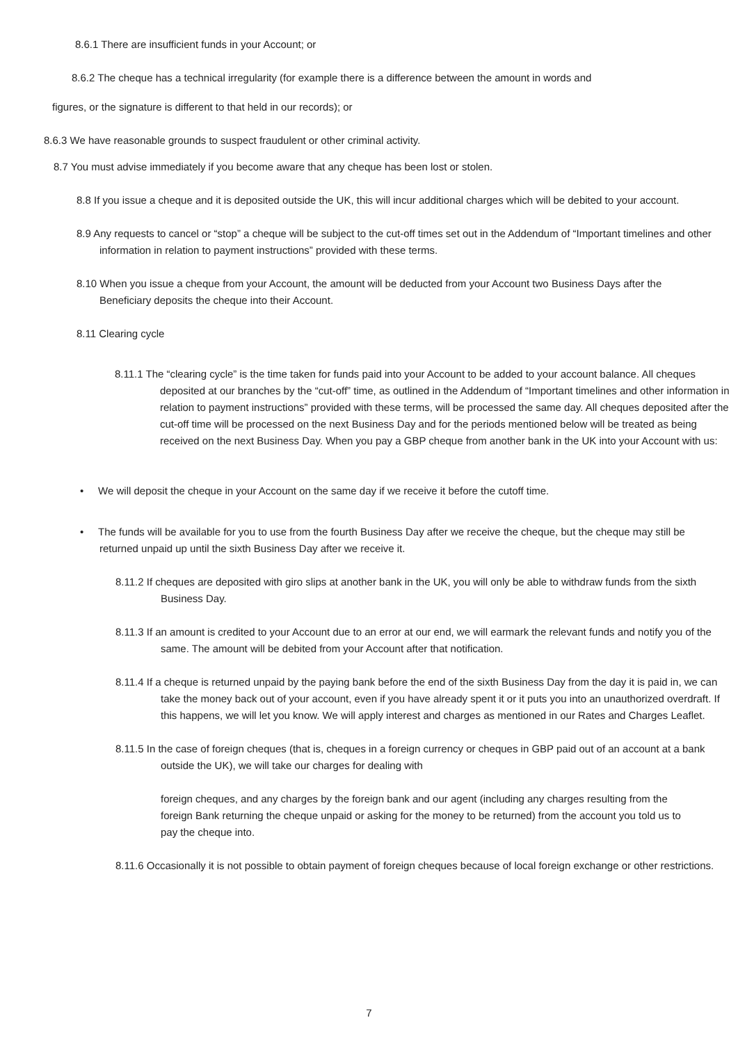8.6.1 There are insufficient funds in your Account; or
8.6.2 The cheque has a technical irregularity (for example there is a difference between the amount in words and
figures, or the signature is different to that held in our records); or
8.6.3 We have reasonable grounds to suspect fraudulent or other criminal activity.
8.7 You must advise immediately if you become aware that any cheque has been lost or stolen.
8.8 If you issue a cheque and it is deposited outside the UK, this will incur additional charges which will be debited to your account.
8.9 Any requests to cancel or “stop” a cheque will be subject to the cut-off times set out in the Addendum of “Important timelines and other information in relation to payment instructions” provided with these terms.
8.10 When you issue a cheque from your Account, the amount will be deducted from your Account two Business Days after the Beneficiary deposits the cheque into their Account.
8.11 Clearing cycle
8.11.1 The “clearing cycle” is the time taken for funds paid into your Account to be added to your account balance. All cheques deposited at our branches by the “cut-off” time, as outlined in the Addendum of “Important timelines and other information in relation to payment instructions” provided with these terms, will be processed the same day. All cheques deposited after the cut-off time will be processed on the next Business Day and for the periods mentioned below will be treated as being received on the next Business Day. When you pay a GBP cheque from another bank in the UK into your Account with us:
• We will deposit the cheque in your Account on the same day if we receive it before the cutoff time.
• The funds will be available for you to use from the fourth Business Day after we receive the cheque, but the cheque may still be returned unpaid up until the sixth Business Day after we receive it.
8.11.2 If cheques are deposited with giro slips at another bank in the UK, you will only be able to withdraw funds from the sixth Business Day.
8.11.3 If an amount is credited to your Account due to an error at our end, we will earmark the relevant funds and notify you of the same. The amount will be debited from your Account after that notification.
8.11.4 If a cheque is returned unpaid by the paying bank before the end of the sixth Business Day from the day it is paid in, we can take the money back out of your account, even if you have already spent it or it puts you into an unauthorized overdraft. If this happens, we will let you know. We will apply interest and charges as mentioned in our Rates and Charges Leaflet.
8.11.5 In the case of foreign cheques (that is, cheques in a foreign currency or cheques in GBP paid out of an account at a bank outside the UK), we will take our charges for dealing with
foreign cheques, and any charges by the foreign bank and our agent (including any charges resulting from the foreign Bank returning the cheque unpaid or asking for the money to be returned) from the account you told us to pay the cheque into.
8.11.6 Occasionally it is not possible to obtain payment of foreign cheques because of local foreign exchange or other restrictions.
7